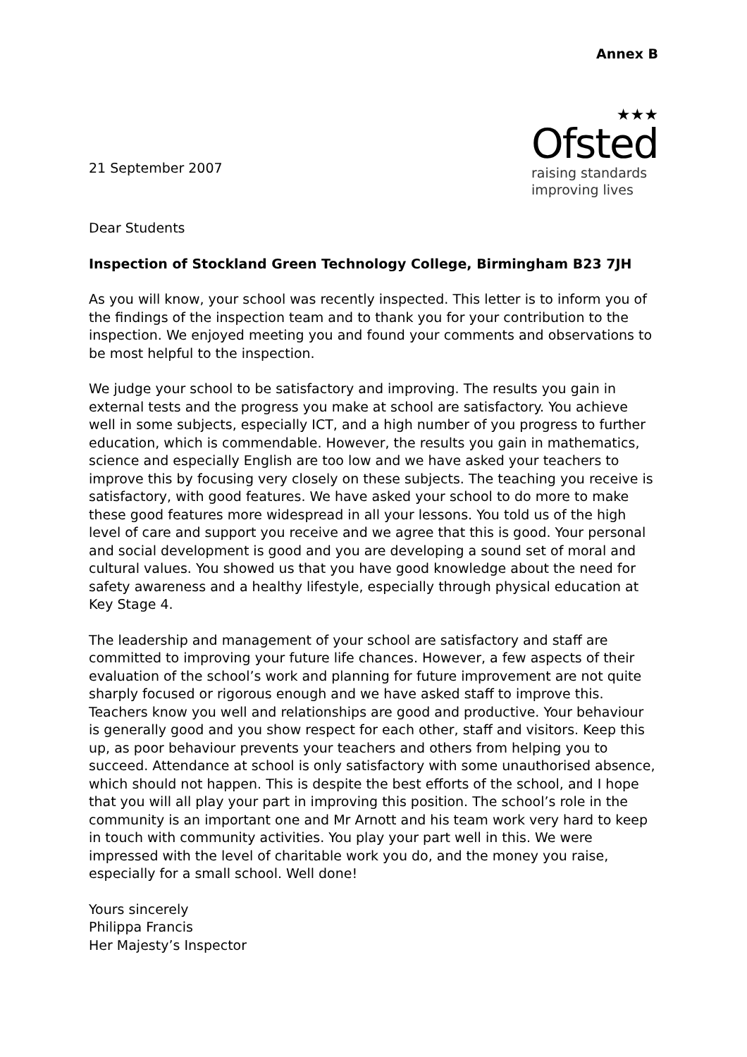Annex B
21 September 2007
★★★
Ofsted
raising standards
improving lives
Dear Students
Inspection of Stockland Green Technology College, Birmingham B23 7JH
As you will know, your school was recently inspected. This letter is to inform you of the findings of the inspection team and to thank you for your contribution to the inspection. We enjoyed meeting you and found your comments and observations to be most helpful to the inspection.
We judge your school to be satisfactory and improving. The results you gain in external tests and the progress you make at school are satisfactory. You achieve well in some subjects, especially ICT, and a high number of you progress to further education, which is commendable. However, the results you gain in mathematics, science and especially English are too low and we have asked your teachers to improve this by focusing very closely on these subjects. The teaching you receive is satisfactory, with good features. We have asked your school to do more to make these good features more widespread in all your lessons. You told us of the high level of care and support you receive and we agree that this is good. Your personal and social development is good and you are developing a sound set of moral and cultural values. You showed us that you have good knowledge about the need for safety awareness and a healthy lifestyle, especially through physical education at Key Stage 4.
The leadership and management of your school are satisfactory and staff are committed to improving your future life chances. However, a few aspects of their evaluation of the school’s work and planning for future improvement are not quite sharply focused or rigorous enough and we have asked staff to improve this. Teachers know you well and relationships are good and productive. Your behaviour is generally good and you show respect for each other, staff and visitors. Keep this up, as poor behaviour prevents your teachers and others from helping you to succeed. Attendance at school is only satisfactory with some unauthorised absence, which should not happen. This is despite the best efforts of the school, and I hope that you will all play your part in improving this position. The school’s role in the community is an important one and Mr Arnott and his team work very hard to keep in touch with community activities. You play your part well in this. We were impressed with the level of charitable work you do, and the money you raise, especially for a small school. Well done!
Yours sincerely
Philippa Francis
Her Majesty’s Inspector